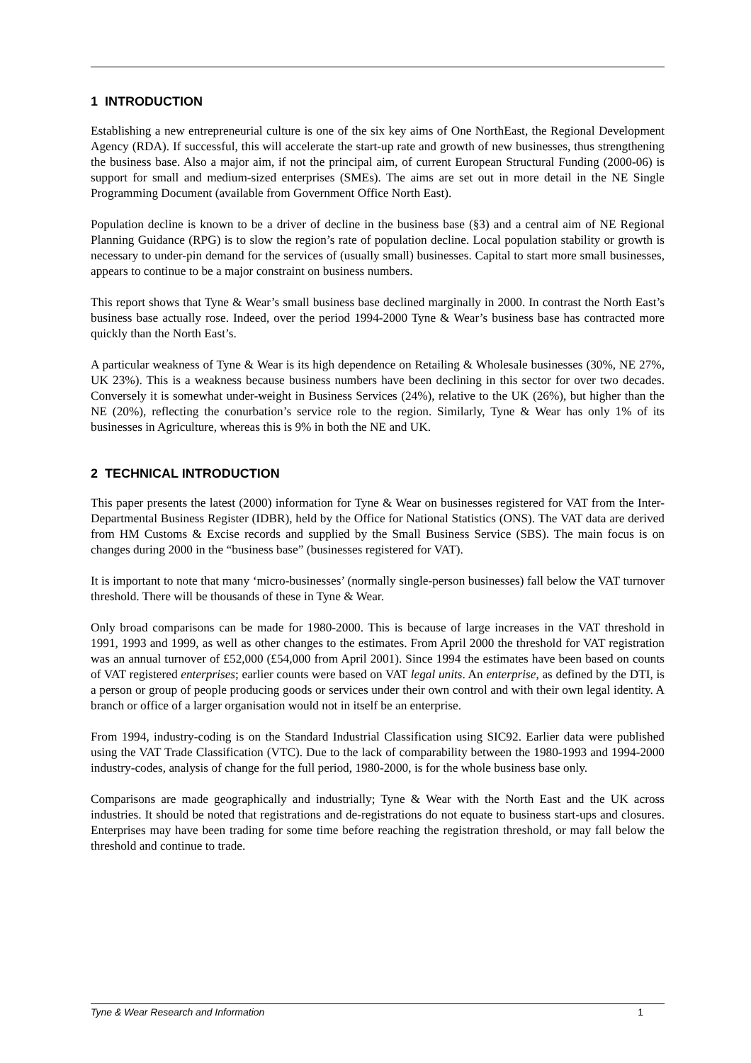1 INTRODUCTION
Establishing a new entrepreneurial culture is one of the six key aims of One NorthEast, the Regional Development Agency (RDA). If successful, this will accelerate the start-up rate and growth of new businesses, thus strengthening the business base. Also a major aim, if not the principal aim, of current European Structural Funding (2000-06) is support for small and medium-sized enterprises (SMEs). The aims are set out in more detail in the NE Single Programming Document (available from Government Office North East).
Population decline is known to be a driver of decline in the business base (§3) and a central aim of NE Regional Planning Guidance (RPG) is to slow the region’s rate of population decline. Local population stability or growth is necessary to under-pin demand for the services of (usually small) businesses. Capital to start more small businesses, appears to continue to be a major constraint on business numbers.
This report shows that Tyne & Wear’s small business base declined marginally in 2000. In contrast the North East’s business base actually rose. Indeed, over the period 1994-2000 Tyne & Wear’s business base has contracted more quickly than the North East’s.
A particular weakness of Tyne & Wear is its high dependence on Retailing & Wholesale businesses (30%, NE 27%, UK 23%). This is a weakness because business numbers have been declining in this sector for over two decades. Conversely it is somewhat under-weight in Business Services (24%), relative to the UK (26%), but higher than the NE (20%), reflecting the conurbation’s service role to the region. Similarly, Tyne & Wear has only 1% of its businesses in Agriculture, whereas this is 9% in both the NE and UK.
2 TECHNICAL INTRODUCTION
This paper presents the latest (2000) information for Tyne & Wear on businesses registered for VAT from the Inter-Departmental Business Register (IDBR), held by the Office for National Statistics (ONS). The VAT data are derived from HM Customs & Excise records and supplied by the Small Business Service (SBS). The main focus is on changes during 2000 in the “business base” (businesses registered for VAT).
It is important to note that many ‘micro-businesses’ (normally single-person businesses) fall below the VAT turnover threshold. There will be thousands of these in Tyne & Wear.
Only broad comparisons can be made for 1980-2000. This is because of large increases in the VAT threshold in 1991, 1993 and 1999, as well as other changes to the estimates. From April 2000 the threshold for VAT registration was an annual turnover of £52,000 (£54,000 from April 2001). Since 1994 the estimates have been based on counts of VAT registered enterprises; earlier counts were based on VAT legal units. An enterprise, as defined by the DTI, is a person or group of people producing goods or services under their own control and with their own legal identity. A branch or office of a larger organisation would not in itself be an enterprise.
From 1994, industry-coding is on the Standard Industrial Classification using SIC92. Earlier data were published using the VAT Trade Classification (VTC). Due to the lack of comparability between the 1980-1993 and 1994-2000 industry-codes, analysis of change for the full period, 1980-2000, is for the whole business base only.
Comparisons are made geographically and industrially; Tyne & Wear with the North East and the UK across industries. It should be noted that registrations and de-registrations do not equate to business start-ups and closures. Enterprises may have been trading for some time before reaching the registration threshold, or may fall below the threshold and continue to trade.
Tyne & Wear Research and Information 1